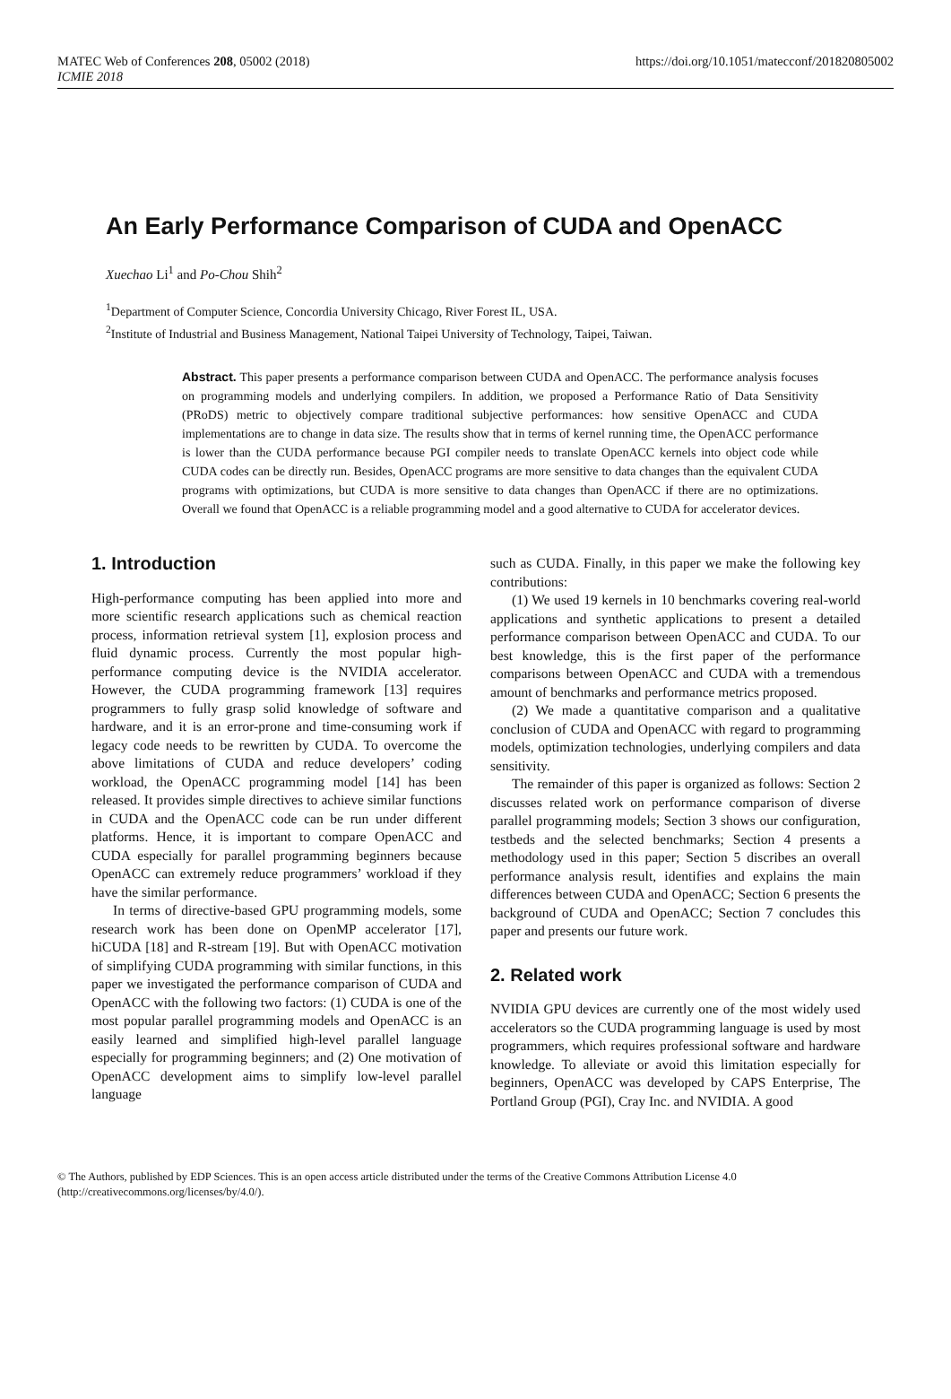MATEC Web of Conferences 208, 05002 (2018)
ICMIE 2018
https://doi.org/10.1051/matecconf/201820805002
An Early Performance Comparison of CUDA and OpenACC
Xuechao Li<sup>1</sup> and Po-Chou Shih<sup>2</sup>
<sup>1</sup> Department of Computer Science, Concordia University Chicago, River Forest IL, USA.
<sup>2</sup> Institute of Industrial and Business Management, National Taipei University of Technology, Taipei, Taiwan.
Abstract. This paper presents a performance comparison between CUDA and OpenACC. The performance analysis focuses on programming models and underlying compilers. In addition, we proposed a Performance Ratio of Data Sensitivity (PRoDS) metric to objectively compare traditional subjective performances: how sensitive OpenACC and CUDA implementations are to change in data size. The results show that in terms of kernel running time, the OpenACC performance is lower than the CUDA performance because PGI compiler needs to translate OpenACC kernels into object code while CUDA codes can be directly run. Besides, OpenACC programs are more sensitive to data changes than the equivalent CUDA programs with optimizations, but CUDA is more sensitive to data changes than OpenACC if there are no optimizations. Overall we found that OpenACC is a reliable programming model and a good alternative to CUDA for accelerator devices.
1. Introduction
High-performance computing has been applied into more and more scientific research applications such as chemical reaction process, information retrieval system [1], explosion process and fluid dynamic process. Currently the most popular high-performance computing device is the NVIDIA accelerator. However, the CUDA programming framework [13] requires programmers to fully grasp solid knowledge of software and hardware, and it is an error-prone and time-consuming work if legacy code needs to be rewritten by CUDA. To overcome the above limitations of CUDA and reduce developers’ coding workload, the OpenACC programming model [14] has been released. It provides simple directives to achieve similar functions in CUDA and the OpenACC code can be run under different platforms. Hence, it is important to compare OpenACC and CUDA especially for parallel programming beginners because OpenACC can extremely reduce programmers’ workload if they have the similar performance.
In terms of directive-based GPU programming models, some research work has been done on OpenMP accelerator [17], hiCUDA [18] and R-stream [19]. But with OpenACC motivation of simplifying CUDA programming with similar functions, in this paper we investigated the performance comparison of CUDA and OpenACC with the following two factors: (1) CUDA is one of the most popular parallel programming models and OpenACC is an easily learned and simplified high-level parallel language especially for programming beginners; and (2) One motivation of OpenACC development aims to simplify low-level parallel language
such as CUDA. Finally, in this paper we make the following key contributions:
(1) We used 19 kernels in 10 benchmarks covering real-world applications and synthetic applications to present a detailed performance comparison between OpenACC and CUDA. To our best knowledge, this is the first paper of the performance comparisons between OpenACC and CUDA with a tremendous amount of benchmarks and performance metrics proposed.
(2) We made a quantitative comparison and a qualitative conclusion of CUDA and OpenACC with regard to programming models, optimization technologies, underlying compilers and data sensitivity.
The remainder of this paper is organized as follows: Section 2 discusses related work on performance comparison of diverse parallel programming models; Section 3 shows our configuration, testbeds and the selected benchmarks; Section 4 presents a methodology used in this paper; Section 5 discribes an overall performance analysis result, identifies and explains the main differences between CUDA and OpenACC; Section 6 presents the background of CUDA and OpenACC; Section 7 concludes this paper and presents our future work.
2. Related work
NVIDIA GPU devices are currently one of the most widely used accelerators so the CUDA programming language is used by most programmers, which requires professional software and hardware knowledge. To alleviate or avoid this limitation especially for beginners, OpenACC was developed by CAPS Enterprise, The Portland Group (PGI), Cray Inc. and NVIDIA. A good
© The Authors, published by EDP Sciences. This is an open access article distributed under the terms of the Creative Commons Attribution License 4.0 (http://creativecommons.org/licenses/by/4.0/).